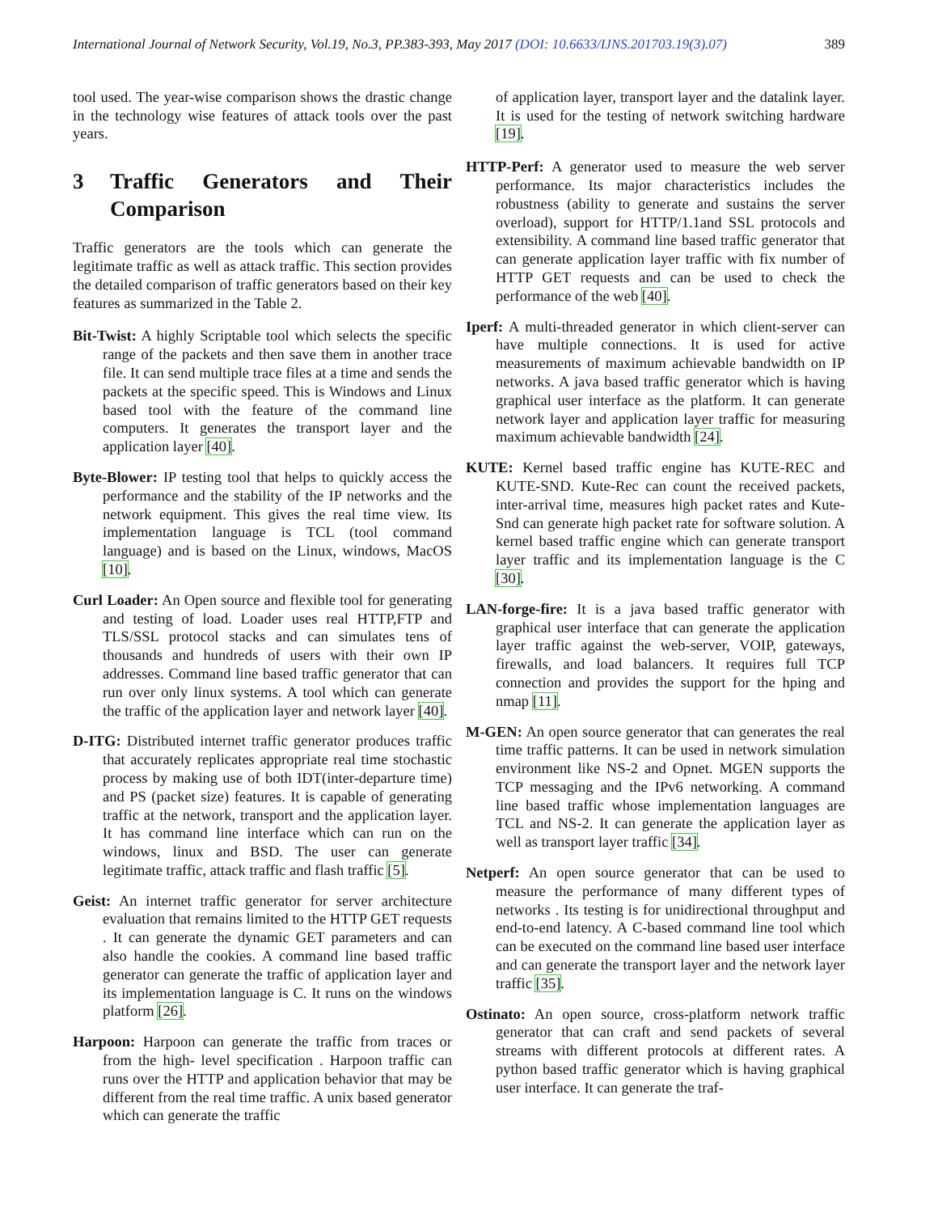International Journal of Network Security, Vol.19, No.3, PP.383-393, May 2017 (DOI: 10.6633/IJNS.201703.19(3).07) 389
tool used. The year-wise comparison shows the drastic change in the technology wise features of attack tools over the past years.
3 Traffic Generators and Their Comparison
Traffic generators are the tools which can generate the legitimate traffic as well as attack traffic. This section provides the detailed comparison of traffic generators based on their key features as summarized in the Table 2.
Bit-Twist: A highly Scriptable tool which selects the specific range of the packets and then save them in another trace file. It can send multiple trace files at a time and sends the packets at the specific speed. This is Windows and Linux based tool with the feature of the command line computers. It generates the transport layer and the application layer [40].
Byte-Blower: IP testing tool that helps to quickly access the performance and the stability of the IP networks and the network equipment. This gives the real time view. Its implementation language is TCL (tool command language) and is based on the Linux, windows, MacOS [10].
Curl Loader: An Open source and flexible tool for generating and testing of load. Loader uses real HTTP,FTP and TLS/SSL protocol stacks and can simulates tens of thousands and hundreds of users with their own IP addresses. Command line based traffic generator that can run over only linux systems. A tool which can generate the traffic of the application layer and network layer [40].
D-ITG: Distributed internet traffic generator produces traffic that accurately replicates appropriate real time stochastic process by making use of both IDT(inter-departure time) and PS (packet size) features. It is capable of generating traffic at the network, transport and the application layer. It has command line interface which can run on the windows, linux and BSD. The user can generate legitimate traffic, attack traffic and flash traffic [5].
Geist: An internet traffic generator for server architecture evaluation that remains limited to the HTTP GET requests . It can generate the dynamic GET parameters and can also handle the cookies. A command line based traffic generator can generate the traffic of application layer and its implementation language is C. It runs on the windows platform [26].
Harpoon: Harpoon can generate the traffic from traces or from the high- level specification . Harpoon traffic can runs over the HTTP and application behavior that may be different from the real time traffic. A unix based generator which can generate the traffic
of application layer, transport layer and the datalink layer. It is used for the testing of network switching hardware [19].
HTTP-Perf: A generator used to measure the web server performance. Its major characteristics includes the robustness (ability to generate and sustains the server overload), support for HTTP/1.1and SSL protocols and extensibility. A command line based traffic generator that can generate application layer traffic with fix number of HTTP GET requests and can be used to check the performance of the web [40].
Iperf: A multi-threaded generator in which client-server can have multiple connections. It is used for active measurements of maximum achievable bandwidth on IP networks. A java based traffic generator which is having graphical user interface as the platform. It can generate network layer and application layer traffic for measuring maximum achievable bandwidth [24].
KUTE: Kernel based traffic engine has KUTE-REC and KUTE-SND. Kute-Rec can count the received packets, inter-arrival time, measures high packet rates and Kute-Snd can generate high packet rate for software solution. A kernel based traffic engine which can generate transport layer traffic and its implementation language is the C [30].
LAN-forge-fire: It is a java based traffic generator with graphical user interface that can generate the application layer traffic against the web-server, VOIP, gateways, firewalls, and load balancers. It requires full TCP connection and provides the support for the hping and nmap [11].
M-GEN: An open source generator that can generates the real time traffic patterns. It can be used in network simulation environment like NS-2 and Opnet. MGEN supports the TCP messaging and the IPv6 networking. A command line based traffic whose implementation languages are TCL and NS-2. It can generate the application layer as well as transport layer traffic [34].
Netperf: An open source generator that can be used to measure the performance of many different types of networks . Its testing is for unidirectional throughput and end-to-end latency. A C-based command line tool which can be executed on the command line based user interface and can generate the transport layer and the network layer traffic [35].
Ostinato: An open source, cross-platform network traffic generator that can craft and send packets of several streams with different protocols at different rates. A python based traffic generator which is having graphical user interface. It can generate the traf-